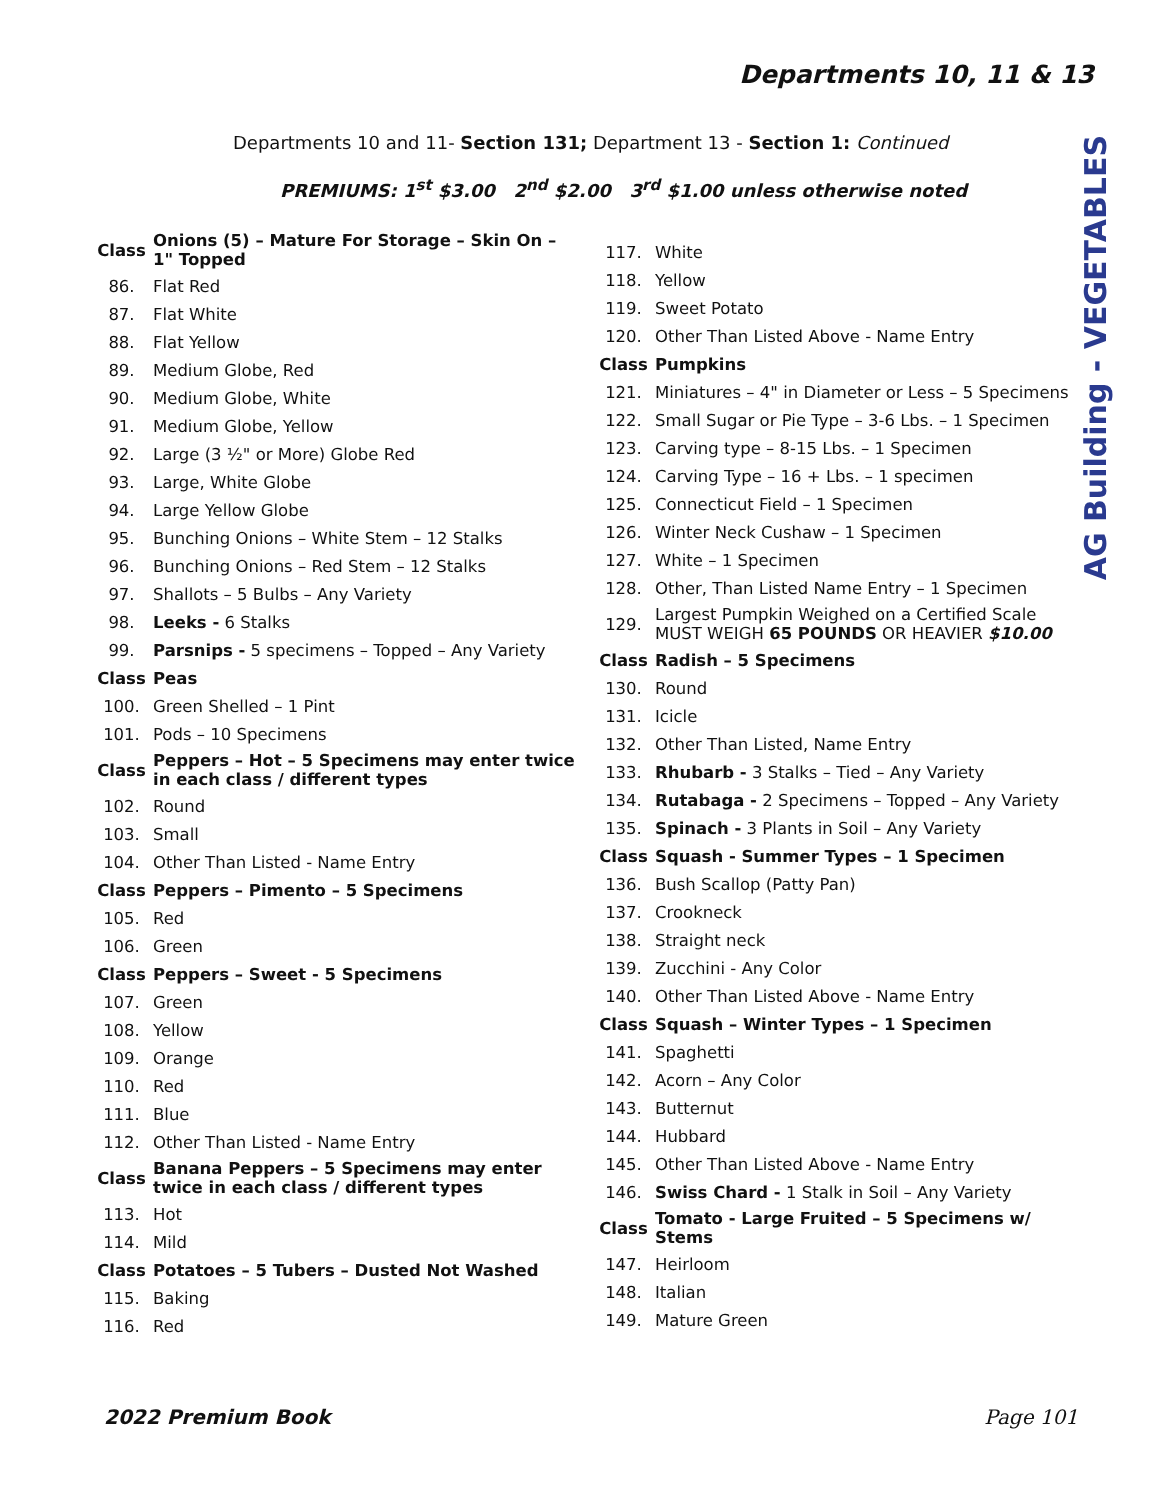Departments 10, 11 & 13
Departments 10 and 11- Section 131; Department 13 - Section 1: Continued
PREMIUMS: 1<sup>st</sup> $3.00 2<sup>nd</sup> $2.00 3<sup>rd</sup> $1.00 unless otherwise noted
| Class | Onions (5) – Mature For Storage – Skin On – 1" Topped |
| 86. | Flat Red |
| 87. | Flat White |
| 88. | Flat Yellow |
| 89. | Medium Globe, Red |
| 90. | Medium Globe, White |
| 91. | Medium Globe, Yellow |
| 92. | Large (3 ½" or More) Globe Red |
| 93. | Large, White Globe |
| 94. | Large Yellow Globe |
| 95. | Bunching Onions – White Stem – 12 Stalks |
| 96. | Bunching Onions – Red Stem – 12 Stalks |
| 97. | Shallots – 5 Bulbs – Any Variety |
| 98. | Leeks - 6 Stalks |
| 99. | Parsnips - 5 specimens – Topped – Any Variety |
| Class | Peas |
| 100. | Green Shelled – 1 Pint |
| 101. | Pods – 10 Specimens |
| Class | Peppers – Hot – 5 Specimens may enter twice in each class / different types |
| 102. | Round |
| 103. | Small |
| 104. | Other Than Listed - Name Entry |
| Class | Peppers – Pimento – 5 Specimens |
| 105. | Red |
| 106. | Green |
| Class | Peppers – Sweet - 5 Specimens |
| 107. | Green |
| 108. | Yellow |
| 109. | Orange |
| 110. | Red |
| 111. | Blue |
| 112. | Other Than Listed - Name Entry |
| Class | Banana Peppers – 5 Specimens may enter twice in each class / different types |
| 113. | Hot |
| 114. | Mild |
| Class | Potatoes – 5 Tubers – Dusted Not Washed |
| 115. | Baking |
| 116. | Red |
| 117. | White |
| 118. | Yellow |
| 119. | Sweet Potato |
| 120. | Other Than Listed Above - Name Entry |
| Class | Pumpkins |
| 121. | Miniatures – 4" in Diameter or Less – 5 Specimens |
| 122. | Small Sugar or Pie Type – 3-6 Lbs. – 1 Specimen |
| 123. | Carving type – 8-15 Lbs. – 1 Specimen |
| 124. | Carving Type – 16 + Lbs. – 1 specimen |
| 125. | Connecticut Field – 1 Specimen |
| 126. | Winter Neck Cushaw – 1 Specimen |
| 127. | White – 1 Specimen |
| 128. | Other, Than Listed Name Entry – 1 Specimen |
| 129. | Largest Pumpkin Weighed on a Certified Scale MUST WEIGH 65 POUNDS OR HEAVIER $10.00 |
| Class | Radish – 5 Specimens |
| 130. | Round |
| 131. | Icicle |
| 132. | Other Than Listed, Name Entry |
| 133. | Rhubarb - 3 Stalks – Tied – Any Variety |
| 134. | Rutabaga - 2 Specimens – Topped – Any Variety |
| 135. | Spinach - 3 Plants in Soil – Any Variety |
| Class | Squash - Summer Types – 1 Specimen |
| 136. | Bush Scallop (Patty Pan) |
| 137. | Crookneck |
| 138. | Straight neck |
| 139. | Zucchini - Any Color |
| 140. | Other Than Listed Above - Name Entry |
| Class | Squash – Winter Types – 1 Specimen |
| 141. | Spaghetti |
| 142. | Acorn – Any Color |
| 143. | Butternut |
| 144. | Hubbard |
| 145. | Other Than Listed Above - Name Entry |
| 146. | Swiss Chard - 1 Stalk in Soil – Any Variety |
| Class | Tomato - Large Fruited – 5 Specimens w/ Stems |
| 147. | Heirloom |
| 148. | Italian |
| 149. | Mature Green |
AG Building - VEGETABLES
2022 Premium Book Page 101